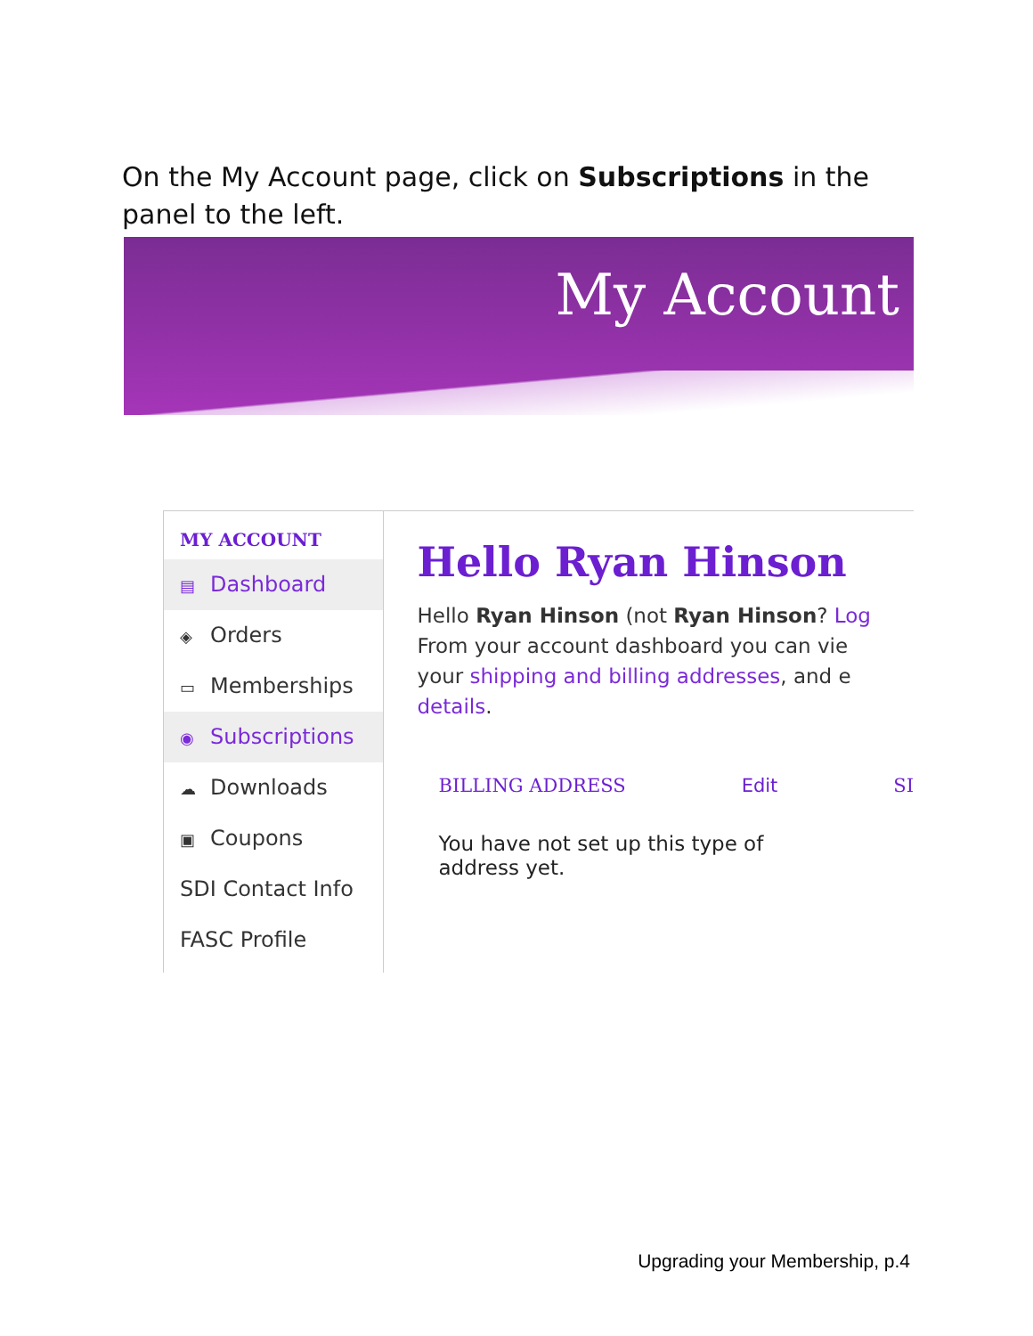On the My Account page, click on Subscriptions in the panel to the left.
My Account
MY ACCOUNT
▤ Dashboard
◈ Orders
▭ Memberships
◉ Subscriptions
☁ Downloads
▣ Coupons
SDI Contact Info
FASC Profile
Hello Ryan Hinson
Hello Ryan Hinson (not Ryan Hinson? Log
From your account dashboard you can vie
your shipping and billing addresses, and e
details.
BILLING ADDRESS Edit SI
You have not set up this type of address yet.
Upgrading your Membership, p.4